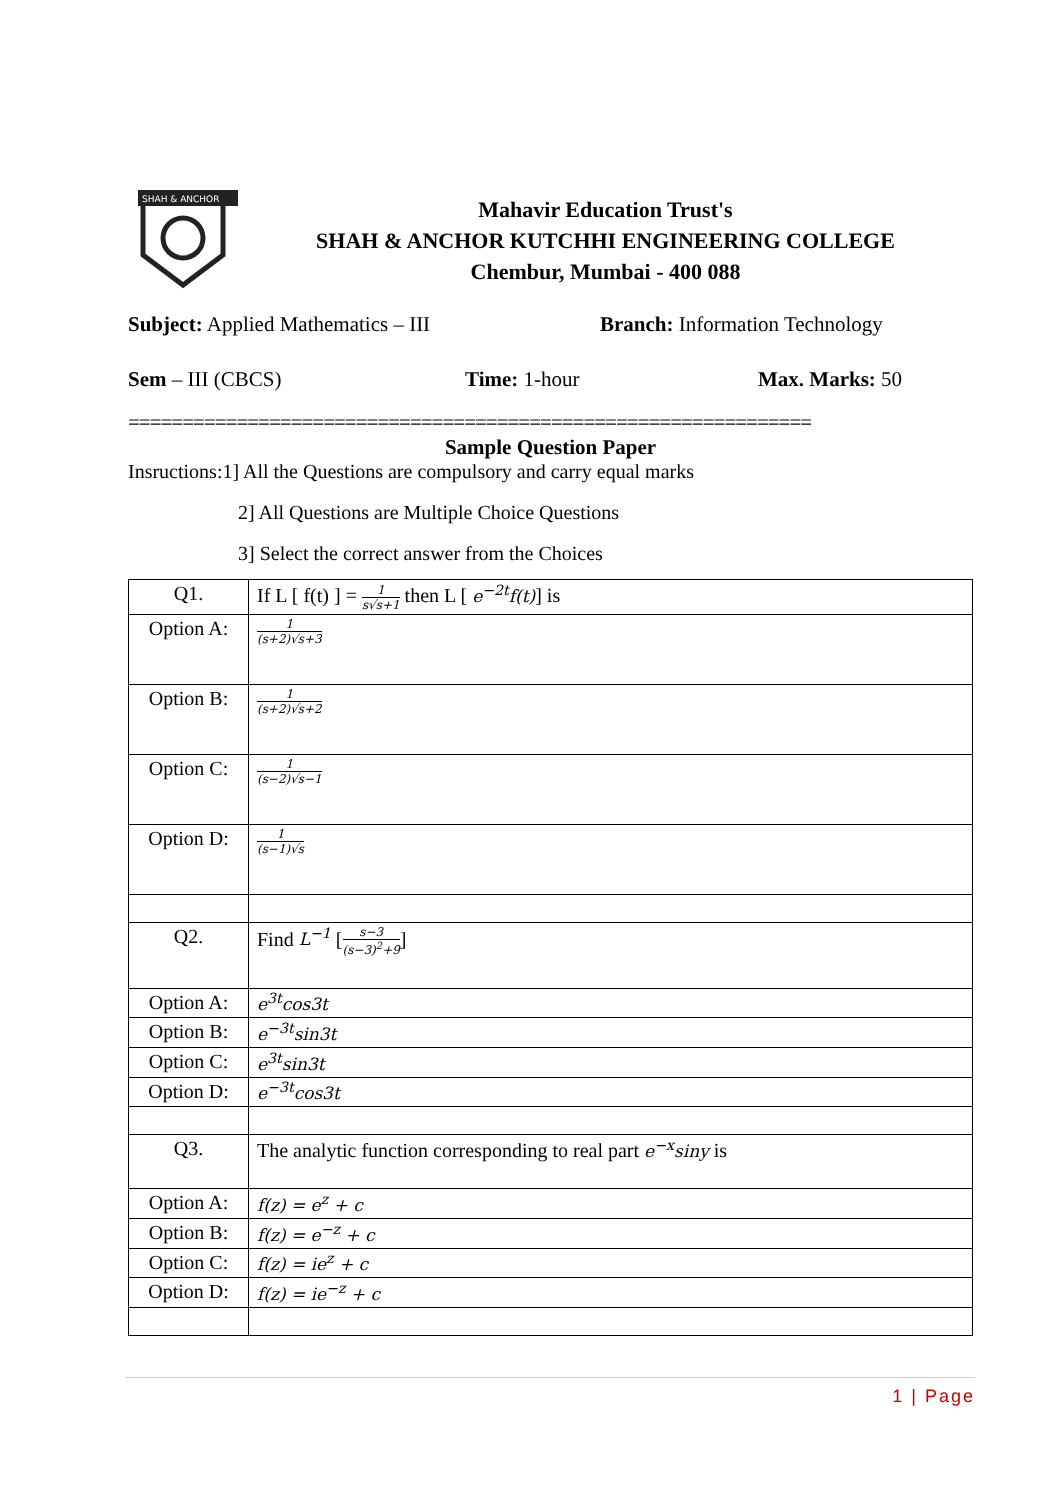SHAH & ANCHOR
Mahavir Education Trust's
SHAH & ANCHOR KUTCHHI ENGINEERING COLLEGE
Chembur, Mumbai - 400 088
Subject: Applied Mathematics – III Branch: Information Technology
Sem – III (CBCS) Time: 1-hour Max. Marks: 50
===============================================================
Sample Question Paper
Insructions:1] All the Questions are compulsory and carry equal marks
2] All Questions are Multiple Choice Questions
3] Select the correct answer from the Choices
| Q1. | If L [ f(t) ] = 1 s√s+1 then L [ e<sup>−2t</sup>f(t) ] is |
| Option A: | 1 (s+2)√s+3 |
| Option B: | 1 (s+2)√s+2 |
| Option C: | 1 (s−2)√s−1 |
| Option D: | 1 (s−1)√s |
| Q2. | Find L<sup>−1</sup> [ s−3 (s−3)<sup>2</sup>+9 ] |
| Option A: | e<sup>3t</sup>cos3t |
| Option B: | e<sup>−3t</sup>sin3t |
| Option C: | e<sup>3t</sup>sin3t |
| Option D: | e<sup>−3t</sup>cos3t |
| Q3. | The analytic function corresponding to real part e<sup>−x</sup>siny is |
| Option A: | f(z) = e<sup>z</sup> + c |
| Option B: | f(z) = e<sup>−z</sup> + c |
| Option C: | f(z) = ie<sup>z</sup> + c |
| Option D: | f(z) = ie<sup>−z</sup> + c |
1 | Page